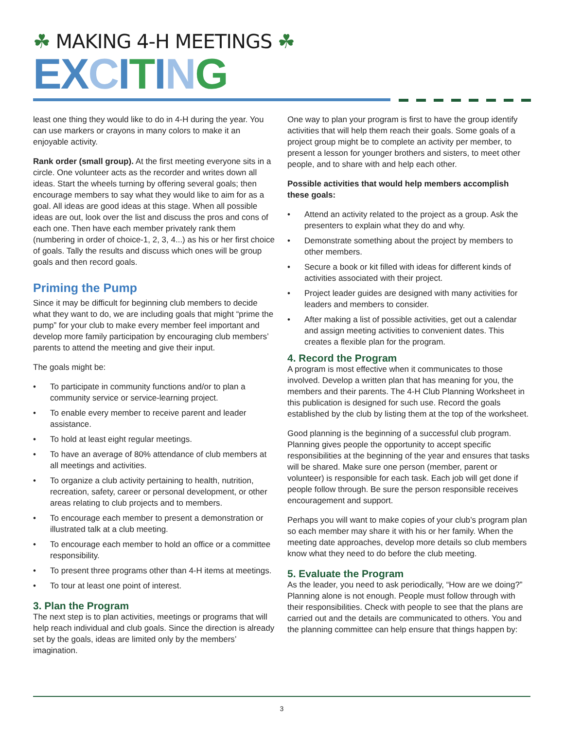☘ MAKING 4-H MEETINGS ☘
EX CITING
least one thing they would like to do in 4-H during the year. You can use markers or crayons in many colors to make it an enjoyable activity.
Rank order (small group). At the first meeting everyone sits in a circle. One volunteer acts as the recorder and writes down all ideas. Start the wheels turning by offering several goals; then encourage members to say what they would like to aim for as a goal. All ideas are good ideas at this stage. When all possible ideas are out, look over the list and discuss the pros and cons of each one. Then have each member privately rank them (numbering in order of choice-1, 2, 3, 4...) as his or her first choice of goals. Tally the results and discuss which ones will be group goals and then record goals.
Priming the Pump
Since it may be difficult for beginning club members to decide what they want to do, we are including goals that might “prime the pump” for your club to make every member feel important and develop more family participation by encouraging club members’ parents to attend the meeting and give their input.
The goals might be:
• To participate in community functions and/or to plan a community service or service-learning project.
• To enable every member to receive parent and leader assistance.
• To hold at least eight regular meetings.
• To have an average of 80% attendance of club members at all meetings and activities.
• To organize a club activity pertaining to health, nutrition, recreation, safety, career or personal development, or other areas relating to club projects and to members.
• To encourage each member to present a demonstration or illustrated talk at a club meeting.
• To encourage each member to hold an office or a committee responsibility.
• To present three programs other than 4-H items at meetings.
• To tour at least one point of interest.
3. Plan the Program
The next step is to plan activities, meetings or programs that will help reach individual and club goals. Since the direction is already set by the goals, ideas are limited only by the members’ imagination.
One way to plan your program is first to have the group identify activities that will help them reach their goals. Some goals of a project group might be to complete an activity per member, to present a lesson for younger brothers and sisters, to meet other people, and to share with and help each other.
Possible activities that would help members accomplish these goals:
• Attend an activity related to the project as a group. Ask the presenters to explain what they do and why.
• Demonstrate something about the project by members to other members.
• Secure a book or kit filled with ideas for different kinds of activities associated with their project.
• Project leader guides are designed with many activities for leaders and members to consider.
• After making a list of possible activities, get out a calendar and assign meeting activities to convenient dates. This creates a flexible plan for the program.
4. Record the Program
A program is most effective when it communicates to those involved. Develop a written plan that has meaning for you, the members and their parents. The 4-H Club Planning Worksheet in this publication is designed for such use. Record the goals established by the club by listing them at the top of the worksheet.
Good planning is the beginning of a successful club program. Planning gives people the opportunity to accept specific responsibilities at the beginning of the year and ensures that tasks will be shared. Make sure one person (member, parent or volunteer) is responsible for each task. Each job will get done if people follow through. Be sure the person responsible receives encouragement and support.
Perhaps you will want to make copies of your club’s program plan so each member may share it with his or her family. When the meeting date approaches, develop more details so club members know what they need to do before the club meeting.
5. Evaluate the Program
As the leader, you need to ask periodically, “How are we doing?” Planning alone is not enough. People must follow through with their responsibilities. Check with people to see that the plans are carried out and the details are communicated to others. You and the planning committee can help ensure that things happen by:
3